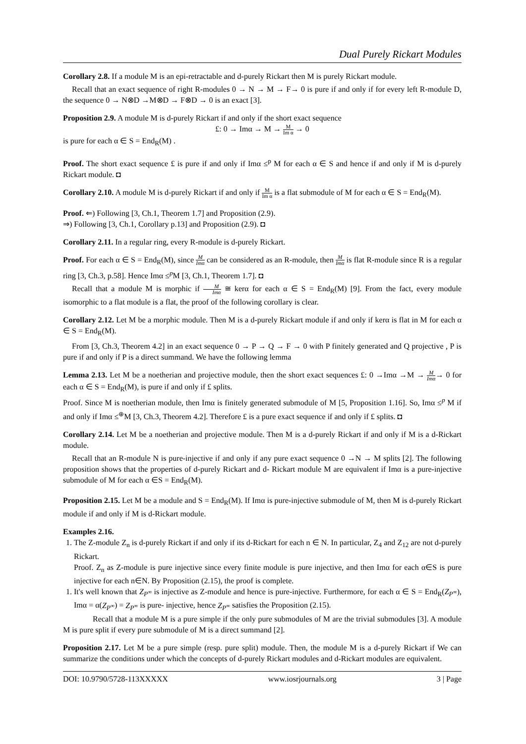Dual Purely Rickart Modules
Corollary 2.8. If a module M is an epi-retractable and d-purely Rickart then M is purely Rickart module.
Recall that an exact sequence of right R-modules 0 → N → M → F→ 0 is pure if and only if for every left R-module D, the sequence 0 → N⊗D →M⊗D → F⊗D → 0 is an exact [3].
Proposition 2.9. A module M is d-purely Rickart if and only if the short exact sequence
£: 0 → Imα → M → M Im α → 0
is pure for each α ∈ S = End<sub>R</sub>(M) .
Proof. The short exact sequence £ is pure if and only if Imα ≤<sup>p</sup> M for each α ∈ S and hence if and only if M is d-purely Rickart module. ◘
Corollary 2.10. A module M is d-purely Rickart if and only if M Im α is a flat submodule of M for each α ∈ S = End<sub>R</sub>(M).
Proof. ⇐) Following [3, Ch.1, Theorem 1.7] and Proposition (2.9).
⇒) Following [3, Ch.1, Corollary p.13] and Proposition (2.9). ◘
Corollary 2.11. In a regular ring, every R-module is d-purely Rickart.
Proof. For each α ∈ S = End<sub>R</sub>(M), since M Imα can be considered as an R-module, then M Imα is flat R-module since R is a regular ring [3, Ch.3, p.58]. Hence Imα ≤<sup>p</sup>M [3, Ch.1, Theorem 1.7]. ◘
Recall that a module M is morphic if M Imα ≅ kerα for each α ∈ S = End<sub>R</sub>(M) [9]. From the fact, every module isomorphic to a flat module is a flat, the proof of the following corollary is clear.
Corollary 2.12. Let M be a morphic module. Then M is a d-purely Rickart module if and only if kerα is flat in M for each α ∈ S = End<sub>R</sub>(M).
From [3, Ch.3, Theorem 4.2] in an exact sequence 0 → P → Q → F → 0 with P finitely generated and Q projective , P is pure if and only if P is a direct summand. We have the following lemma
Lemma 2.13. Let M be a noetherian and projective module, then the short exact sequences £: 0 →Imα →M → M Imα→ 0 for each α ∈ S = End<sub>R</sub>(M), is pure if and only if £ splits.
Proof. Since M is noetherian module, then Imα is finitely generated submodule of M [5, Proposition 1.16]. So, Imα ≤<sup>p</sup> M if and only if Imα ≤<sup>⊕</sup>M [3, Ch.3, Theorem 4.2]. Therefore £ is a pure exact sequence if and only if £ splits. ◘
Corollary 2.14. Let M be a noetherian and projective module. Then M is a d-purely Rickart if and only if M is a d-Rickart module.
Recall that an R-module N is pure-injective if and only if any pure exact sequence 0 →N → M splits [2]. The following proposition shows that the properties of d-purely Rickart and d- Rickart module M are equivalent if Imα is a pure-injective submodule of M for each α ∈S = End<sub>R</sub>(M).
Proposition 2.15. Let M be a module and S = End<sub>R</sub>(M). If Imα is pure-injective submodule of M, then M is d-purely Rickart module if and only if M is d-Rickart module.
Examples 2.16.
1. The Z-module Z<sub>n</sub> is d-purely Rickart if and only if its d-Rickart for each n ∈ N. In particular, Z<sub>4</sub> and Z<sub>12</sub> are not d-purely Rickart.
Proof. Z<sub>n</sub> as Z-module is pure injective since every finite module is pure injective, and then Imα for each α∈S is pure injective for each n∈N. By Proposition (2.15), the proof is complete.
1. It's well known that Z<sub>P<sup>∞</sup></sub> is injective as Z-module and hence is pure-injective. Furthermore, for each α ∈ S = End<sub>R</sub>(Z<sub>P<sup>∞</sup></sub>), Imα = α(Z<sub>P<sup>∞</sup></sub>) = Z<sub>P<sup>∞</sup></sub> is pure- injective, hence Z<sub>P<sup>∞</sup></sub> satisfies the Proposition (2.15).
Recall that a module M is a pure simple if the only pure submodules of M are the trivial submodules [3]. A module M is pure split if every pure submodule of M is a direct summand [2].
Proposition 2.17. Let M be a pure simple (resp. pure split) module. Then, the module M is a d-purely Rickart if We can summarize the conditions under which the concepts of d-purely Rickart modules and d-Rickart modules are equivalent.
DOI: 10.9790/5728-113XXXXX www.iosrjournals.org 3 | Page